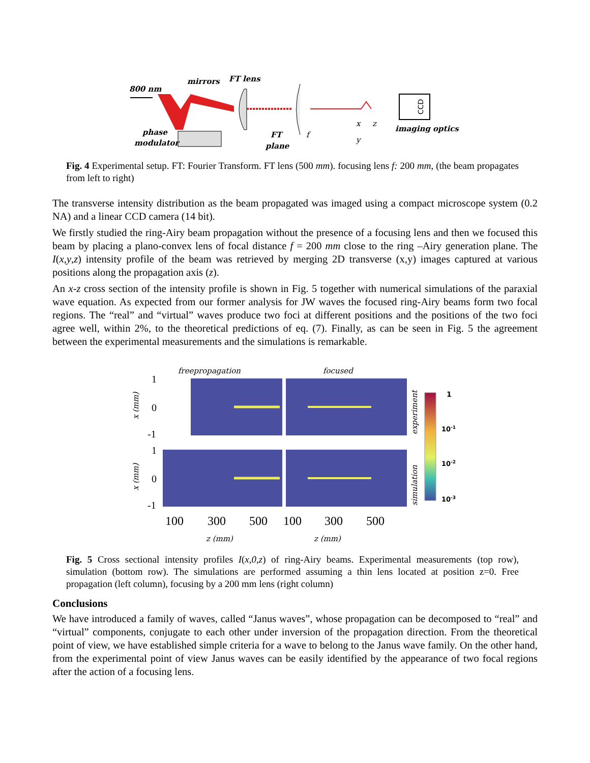800 nm
mirrors
FT lens
phase
modulator
FT
plane
f
x
z
y
CCD
imaging optics
Fig. 4 Experimental setup. FT: Fourier Transform. FT lens (500 mm). focusing lens f: 200 mm, (the beam propagates from left to right)
The transverse intensity distribution as the beam propagated was imaged using a compact microscope system (0.2 NA) and a linear CCD camera (14 bit).
We firstly studied the ring-Airy beam propagation without the presence of a focusing lens and then we focused this beam by placing a plano-convex lens of focal distance f = 200 mm close to the ring –Airy generation plane. The I(x,y,z) intensity profile of the beam was retrieved by merging 2D transverse (x,y) images captured at various positions along the propagation axis (z).
An x-z cross section of the intensity profile is shown in Fig. 5 together with numerical simulations of the paraxial wave equation. As expected from our former analysis for JW waves the focused ring-Airy beams form two focal regions. The “real” and “virtual” waves produce two foci at different positions and the positions of the two foci agree well, within 2%, to the theoretical predictions of eq. (7). Finally, as can be seen in Fig. 5 the agreement between the experimental measurements and the simulations is remarkable.
freepropagation
focused
x (mm)
x (mm)
1
0
-1
1
0
-1
experiment
simulation
1
10-1
10-2
10-3
100
300
500
100
300
500
z (mm)
z (mm)
Fig. 5 Cross sectional intensity profiles I(x,0,z) of ring-Airy beams. Experimental measurements (top row), simulation (bottom row). The simulations are performed assuming a thin lens located at position z=0. Free propagation (left column), focusing by a 200 mm lens (right column)
Conclusions
We have introduced a family of waves, called “Janus waves”, whose propagation can be decomposed to “real” and “virtual” components, conjugate to each other under inversion of the propagation direction. From the theoretical point of view, we have established simple criteria for a wave to belong to the Janus wave family. On the other hand, from the experimental point of view Janus waves can be easily identified by the appearance of two focal regions after the action of a focusing lens.